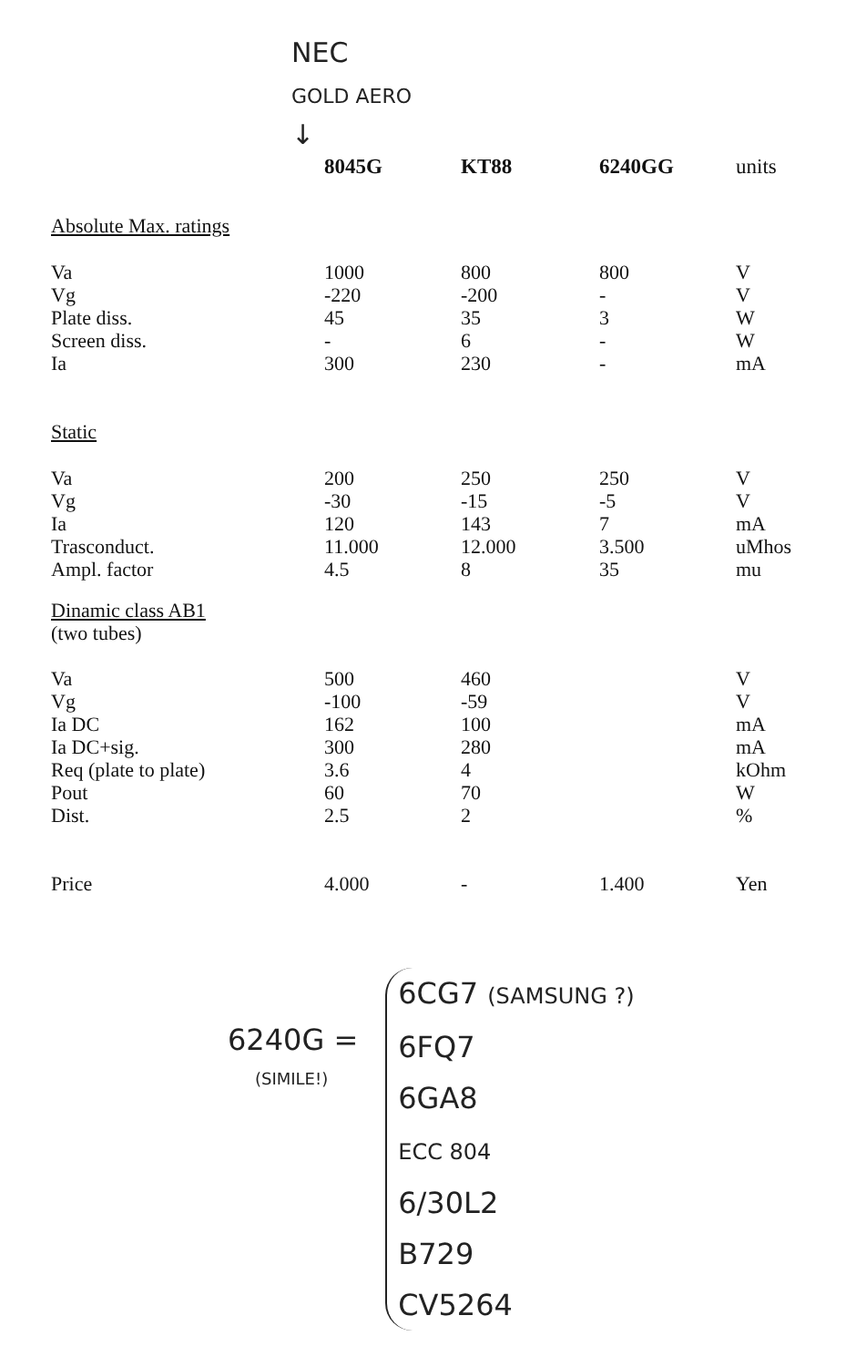NEC
GOLD AERO
↓
| | 8045G | KT88 | 6240GG | units |
| --- | --- | --- | --- | --- |
| Absolute Max. ratings | | | | |
| Va | 1000 | 800 | 800 | V |
| Vg | -220 | -200 | - | V |
| Plate diss. | 45 | 35 | 3 | W |
| Screen diss. | - | 6 | - | W |
| Ia | 300 | 230 | - | mA |
| Static | | | | |
| Va | 200 | 250 | 250 | V |
| Vg | -30 | -15 | -5 | V |
| Ia | 120 | 143 | 7 | mA |
| Trasconduct. | 11.000 | 12.000 | 3.500 | uMhos |
| Ampl. factor | 4.5 | 8 | 35 | mu |
| Dinamic class AB1 (two tubes) | | | | |
| Va | 500 | 460 | | V |
| Vg | -100 | -59 | | V |
| Ia DC | 162 | 100 | | mA |
| Ia DC+sig. | 300 | 280 | | mA |
| Req (plate to plate) | 3.6 | 4 | | kOhm |
| Pout | 60 | 70 | | W |
| Dist. | 2.5 | 2 | | % |
| Price | 4.000 | - | 1.400 | Yen |
6240G =
(SIMILE!)
6CG7 (SAMSUNG ?)
6FQ7
6GA8
ECC 804
6/30L2
B729
CV5264